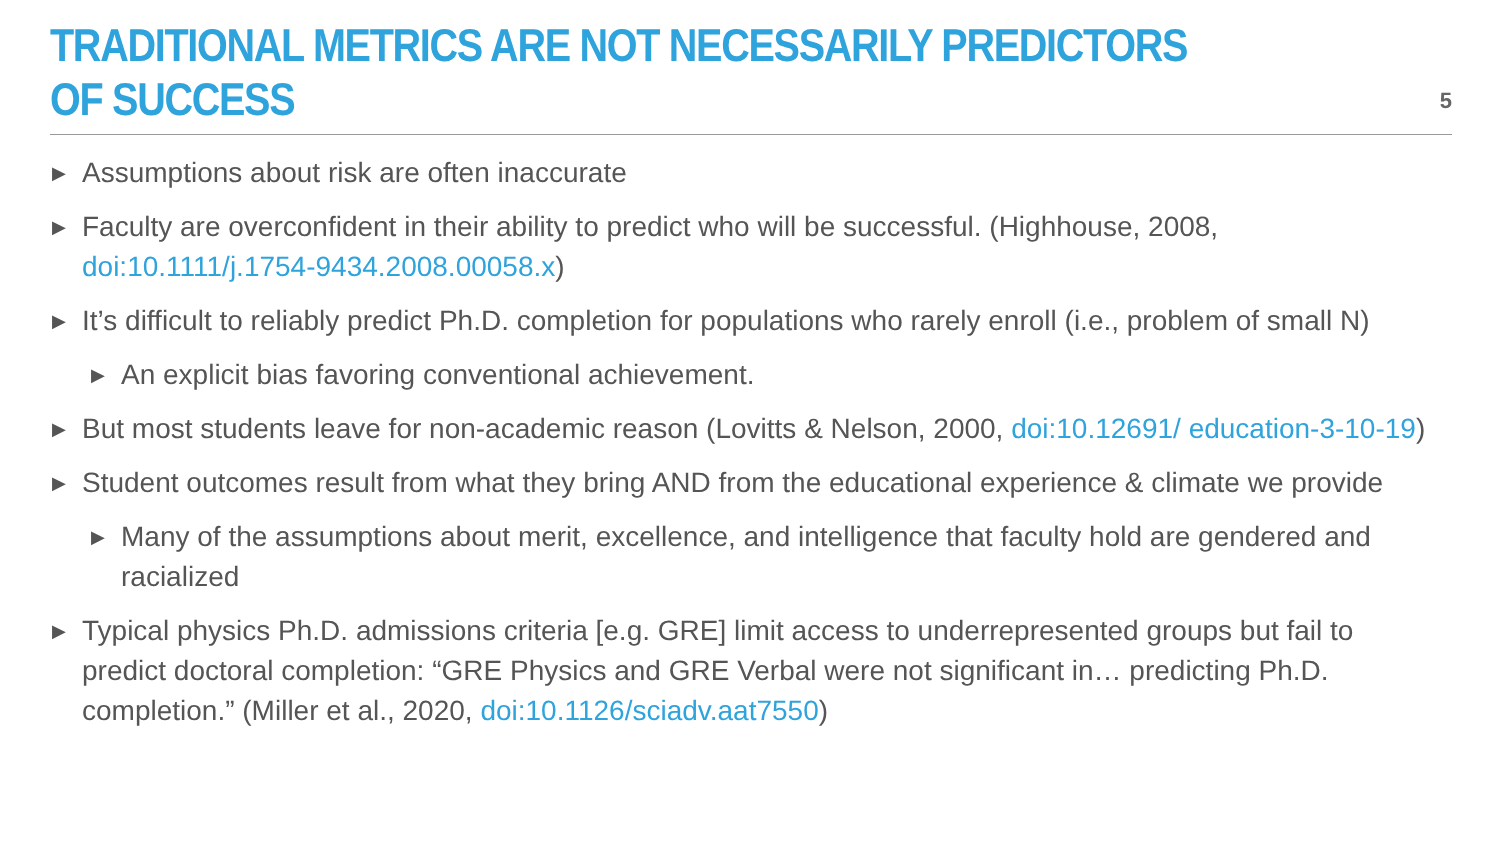TRADITIONAL METRICS ARE NOT NECESSARILY PREDICTORS OF SUCCESS
5
▶ Assumptions about risk are often inaccurate
▶ Faculty are overconfident in their ability to predict who will be successful. (Highhouse, 2008, doi:10.1111/j.1754-9434.2008.00058.x)
▶ It’s difficult to reliably predict Ph.D. completion for populations who rarely enroll (i.e., problem of small N)
▶ An explicit bias favoring conventional achievement.
▶ But most students leave for non-academic reason (Lovitts & Nelson, 2000, doi:10.12691/ education-3-10-19)
▶ Student outcomes result from what they bring AND from the educational experience & climate we provide
▶ Many of the assumptions about merit, excellence, and intelligence that faculty hold are gendered and racialized
▶ Typical physics Ph.D. admissions criteria [e.g. GRE] limit access to underrepresented groups but fail to predict doctoral completion: “GRE Physics and GRE Verbal were not significant in… predicting Ph.D. completion.” (Miller et al., 2020, doi:10.1126/sciadv.aat7550)